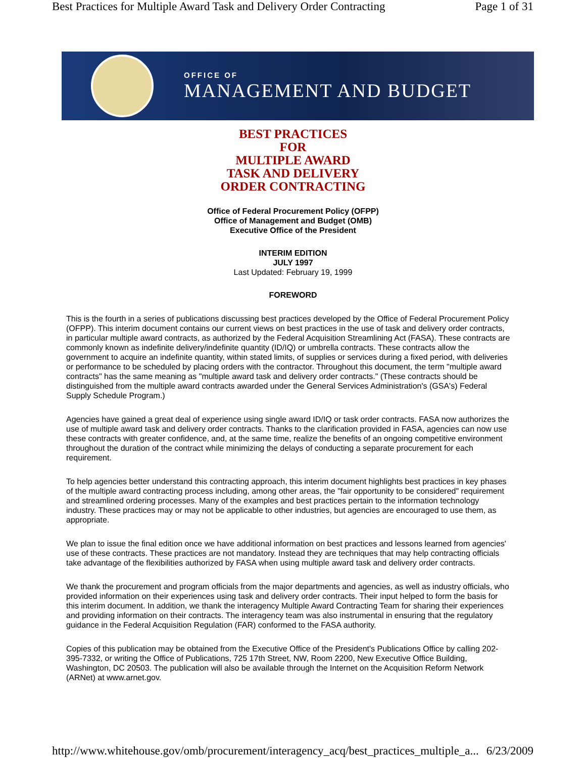Best Practices for Multiple Award Task and Delivery Order Contracting Page 1 of 31
OFFICE OF
MANAGEMENT AND BUDGET
BEST PRACTICES
FOR
MULTIPLE AWARD
TASK AND DELIVERY
ORDER CONTRACTING
Office of Federal Procurement Policy (OFPP)
Office of Management and Budget (OMB)
Executive Office of the President
INTERIM EDITION
JULY 1997
Last Updated: February 19, 1999
FOREWORD
This is the fourth in a series of publications discussing best practices developed by the Office of Federal Procurement Policy (OFPP). This interim document contains our current views on best practices in the use of task and delivery order contracts, in particular multiple award contracts, as authorized by the Federal Acquisition Streamlining Act (FASA). These contracts are commonly known as indefinite delivery/indefinite quantity (ID/IQ) or umbrella contracts. These contracts allow the government to acquire an indefinite quantity, within stated limits, of supplies or services during a fixed period, with deliveries or performance to be scheduled by placing orders with the contractor. Throughout this document, the term "multiple award contracts" has the same meaning as "multiple award task and delivery order contracts." (These contracts should be distinguished from the multiple award contracts awarded under the General Services Administration's (GSA's) Federal Supply Schedule Program.)
Agencies have gained a great deal of experience using single award ID/IQ or task order contracts. FASA now authorizes the use of multiple award task and delivery order contracts. Thanks to the clarification provided in FASA, agencies can now use these contracts with greater confidence, and, at the same time, realize the benefits of an ongoing competitive environment throughout the duration of the contract while minimizing the delays of conducting a separate procurement for each requirement.
To help agencies better understand this contracting approach, this interim document highlights best practices in key phases of the multiple award contracting process including, among other areas, the "fair opportunity to be considered" requirement and streamlined ordering processes. Many of the examples and best practices pertain to the information technology industry. These practices may or may not be applicable to other industries, but agencies are encouraged to use them, as appropriate.
We plan to issue the final edition once we have additional information on best practices and lessons learned from agencies' use of these contracts. These practices are not mandatory. Instead they are techniques that may help contracting officials take advantage of the flexibilities authorized by FASA when using multiple award task and delivery order contracts.
We thank the procurement and program officials from the major departments and agencies, as well as industry officials, who provided information on their experiences using task and delivery order contracts. Their input helped to form the basis for this interim document. In addition, we thank the interagency Multiple Award Contracting Team for sharing their experiences and providing information on their contracts. The interagency team was also instrumental in ensuring that the regulatory guidance in the Federal Acquisition Regulation (FAR) conformed to the FASA authority.
Copies of this publication may be obtained from the Executive Office of the President's Publications Office by calling 202-395-7332, or writing the Office of Publications, 725 17th Street, NW, Room 2200, New Executive Office Building, Washington, DC 20503. The publication will also be available through the Internet on the Acquisition Reform Network (ARNet) at www.arnet.gov.
http://www.whitehouse.gov/omb/procurement/interagency_acq/best_practices_multiple_a... 6/23/2009